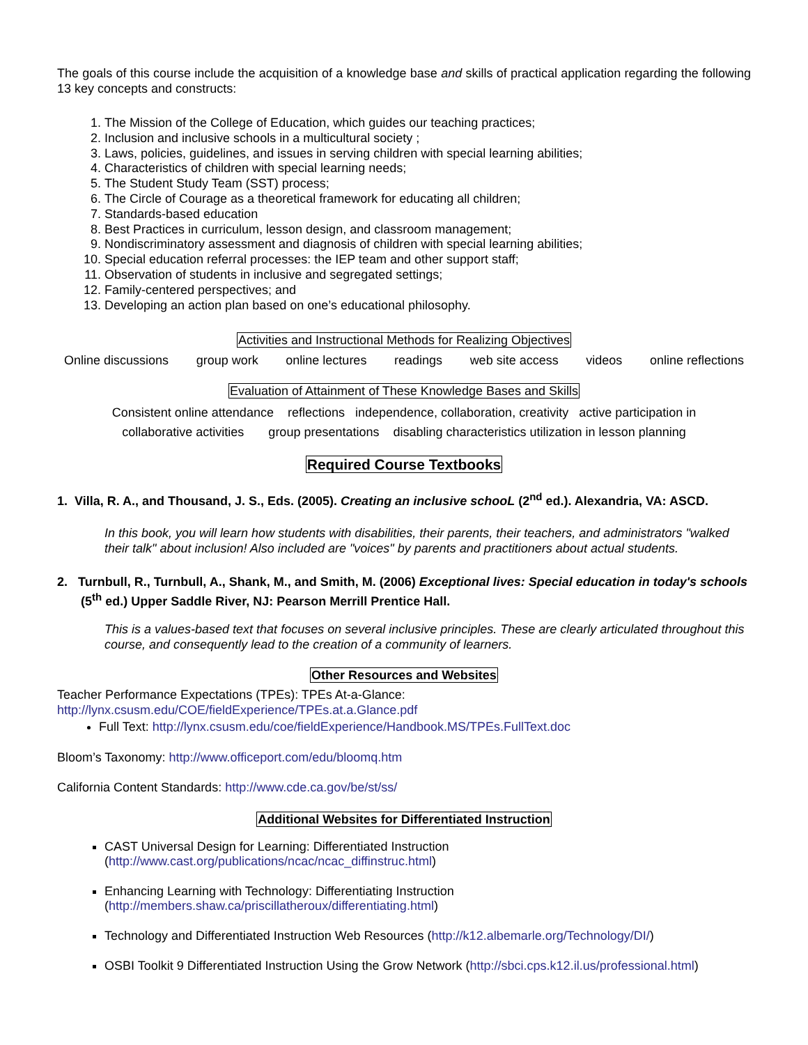The goals of this course include the acquisition of a knowledge base and skills of practical application regarding the following 13 key concepts and constructs:
1. The Mission of the College of Education, which guides our teaching practices;
2. Inclusion and inclusive schools in a multicultural society ;
3. Laws, policies, guidelines, and issues in serving children with special learning abilities;
4. Characteristics of children with special learning needs;
5. The Student Study Team (SST) process;
6. The Circle of Courage as a theoretical framework for educating all children;
7. Standards-based education
8. Best Practices in curriculum, lesson design, and classroom management;
9. Nondiscriminatory assessment and diagnosis of children with special learning abilities;
10. Special education referral processes: the IEP team and other support staff;
11. Observation of students in inclusive and segregated settings;
12. Family-centered perspectives; and
13. Developing an action plan based on one’s educational philosophy.
Activities and Instructional Methods for Realizing Objectives
Online discussions group work online lectures readings web site access videos online reflections
Evaluation of Attainment of These Knowledge Bases and Skills
Consistent online attendance reflections independence, collaboration, creativity active participation in
collaborative activities group presentations disabling characteristics utilization in lesson planning
Required Course Textbooks
1. Villa, R. A., and Thousand, J. S., Eds. (2005). Creating an inclusive schooL (2<sup>nd</sup> ed.). Alexandria, VA: ASCD.
In this book, you will learn how students with disabilities, their parents, their teachers, and administrators "walked their talk" about inclusion! Also included are "voices" by parents and practitioners about actual students.
2. Turnbull, R., Turnbull, A., Shank, M., and Smith, M. (2006) Exceptional lives: Special education in today's schools (5<sup>th</sup> ed.) Upper Saddle River, NJ: Pearson Merrill Prentice Hall.
This is a values-based text that focuses on several inclusive principles. These are clearly articulated throughout this course, and consequently lead to the creation of a community of learners.
Other Resources and Websites
Teacher Performance Expectations (TPEs): TPEs At-a-Glance:
http://lynx.csusm.edu/COE/fieldExperience/TPEs.at.a.Glance.pdf
Full Text: http://lynx.csusm.edu/coe/fieldExperience/Handbook.MS/TPEs.FullText.doc
Bloom’s Taxonomy: http://www.officeport.com/edu/bloomq.htm
California Content Standards: http://www.cde.ca.gov/be/st/ss/
Additional Websites for Differentiated Instruction
CAST Universal Design for Learning: Differentiated Instruction
(http://www.cast.org/publications/ncac/ncac_diffinstruc.html)
Enhancing Learning with Technology: Differentiating Instruction
(http://members.shaw.ca/priscillatheroux/differentiating.html)
Technology and Differentiated Instruction Web Resources (http://k12.albemarle.org/Technology/DI/)
OSBI Toolkit 9 Differentiated Instruction Using the Grow Network (http://sbci.cps.k12.il.us/professional.html)